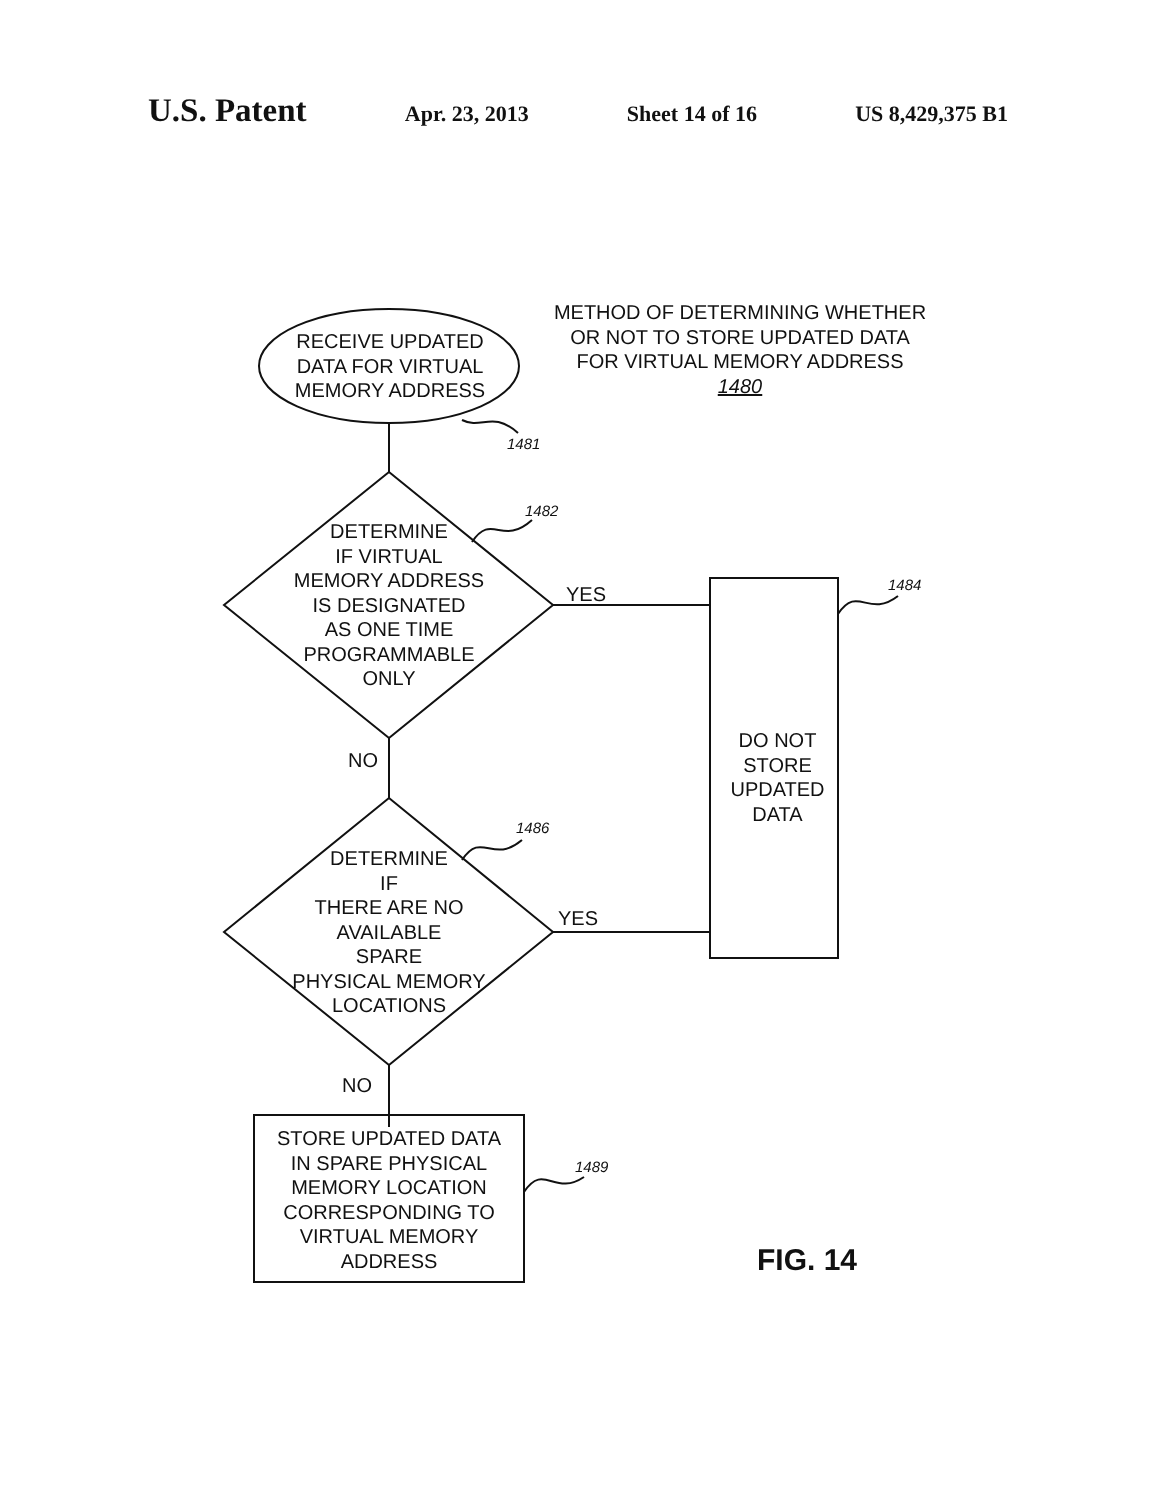U.S. Patent Apr. 23, 2013 Sheet 14 of 16 US 8,429,375 B1
RECEIVE UPDATED
DATA FOR VIRTUAL
MEMORY ADDRESS
METHOD OF DETERMINING WHETHER
OR NOT TO STORE UPDATED DATA
FOR VIRTUAL MEMORY ADDRESS
1480
1481
DETERMINE
IF VIRTUAL
MEMORY ADDRESS
IS DESIGNATED
AS ONE TIME
PROGRAMMABLE
ONLY
1482
YES 1484
DO NOT
STORE
UPDATED
DATA
NO
1486
DETERMINE
IF
THERE ARE NO
AVAILABLE
SPARE
PHYSICAL MEMORY
LOCATIONS
YES
NO
STORE UPDATED DATA
IN SPARE PHYSICAL
MEMORY LOCATION
CORRESPONDING TO
VIRTUAL MEMORY
ADDRESS
1489
FIG. 14